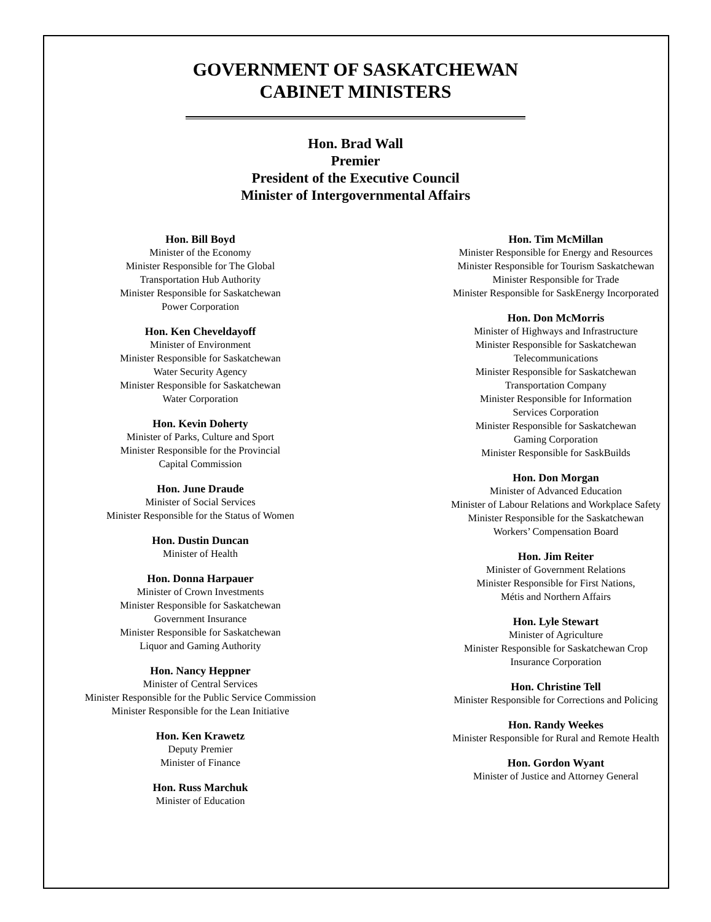GOVERNMENT OF SASKATCHEWAN
CABINET MINISTERS
Hon. Brad Wall
Premier
President of the Executive Council
Minister of Intergovernmental Affairs
Hon. Bill Boyd
Minister of the Economy
Minister Responsible for The Global
Transportation Hub Authority
Minister Responsible for Saskatchewan
Power Corporation
Hon. Ken Cheveldayoff
Minister of Environment
Minister Responsible for Saskatchewan
Water Security Agency
Minister Responsible for Saskatchewan
Water Corporation
Hon. Kevin Doherty
Minister of Parks, Culture and Sport
Minister Responsible for the Provincial
Capital Commission
Hon. June Draude
Minister of Social Services
Minister Responsible for the Status of Women
Hon. Dustin Duncan
Minister of Health
Hon. Donna Harpauer
Minister of Crown Investments
Minister Responsible for Saskatchewan
Government Insurance
Minister Responsible for Saskatchewan
Liquor and Gaming Authority
Hon. Nancy Heppner
Minister of Central Services
Minister Responsible for the Public Service Commission
Minister Responsible for the Lean Initiative
Hon. Ken Krawetz
Deputy Premier
Minister of Finance
Hon. Russ Marchuk
Minister of Education
Hon. Tim McMillan
Minister Responsible for Energy and Resources
Minister Responsible for Tourism Saskatchewan
Minister Responsible for Trade
Minister Responsible for SaskEnergy Incorporated
Hon. Don McMorris
Minister of Highways and Infrastructure
Minister Responsible for Saskatchewan
Telecommunications
Minister Responsible for Saskatchewan
Transportation Company
Minister Responsible for Information
Services Corporation
Minister Responsible for Saskatchewan
Gaming Corporation
Minister Responsible for SaskBuilds
Hon. Don Morgan
Minister of Advanced Education
Minister of Labour Relations and Workplace Safety
Minister Responsible for the Saskatchewan
Workers’ Compensation Board
Hon. Jim Reiter
Minister of Government Relations
Minister Responsible for First Nations,
Métis and Northern Affairs
Hon. Lyle Stewart
Minister of Agriculture
Minister Responsible for Saskatchewan Crop
Insurance Corporation
Hon. Christine Tell
Minister Responsible for Corrections and Policing
Hon. Randy Weekes
Minister Responsible for Rural and Remote Health
Hon. Gordon Wyant
Minister of Justice and Attorney General